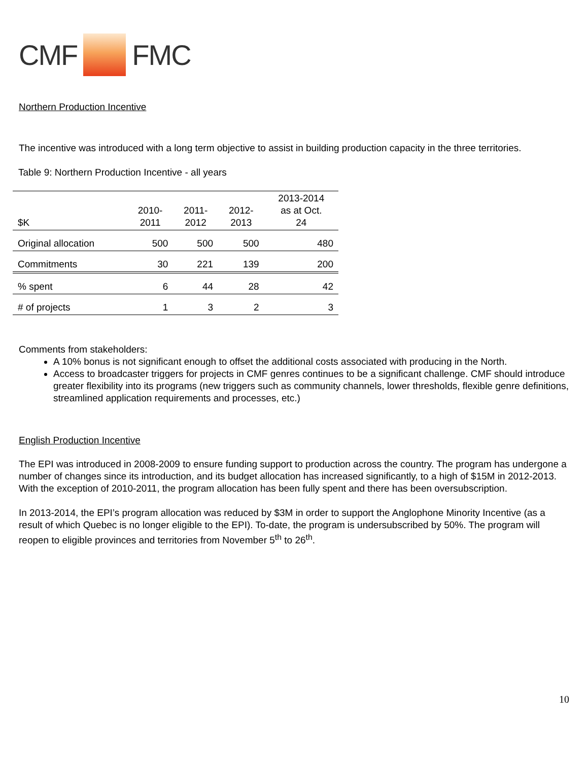CMF FMC
Northern Production Incentive
The incentive was introduced with a long term objective to assist in building production capacity in the three territories.
Table 9: Northern Production Incentive - all years
| $K | 2010- 2011 | 2011- 2012 | 2012- 2013 | 2013-2014 as at Oct. 24 |
| --- | --- | --- | --- | --- |
| Original allocation | 500 | 500 | 500 | 480 |
| Commitments | 30 | 221 | 139 | 200 |
| % spent | 6 | 44 | 28 | 42 |
| # of projects | 1 | 3 | 2 | 3 |
Comments from stakeholders:
A 10% bonus is not significant enough to offset the additional costs associated with producing in the North.
Access to broadcaster triggers for projects in CMF genres continues to be a significant challenge. CMF should introduce greater flexibility into its programs (new triggers such as community channels, lower thresholds, flexible genre definitions, streamlined application requirements and processes, etc.)
English Production Incentive
The EPI was introduced in 2008-2009 to ensure funding support to production across the country. The program has undergone a number of changes since its introduction, and its budget allocation has increased significantly, to a high of $15M in 2012-2013. With the exception of 2010-2011, the program allocation has been fully spent and there has been oversubscription.
In 2013-2014, the EPI’s program allocation was reduced by $3M in order to support the Anglophone Minority Incentive (as a result of which Quebec is no longer eligible to the EPI). To-date, the program is undersubscribed by 50%. The program will reopen to eligible provinces and territories from November 5<sup>th</sup> to 26<sup>th</sup>.
10